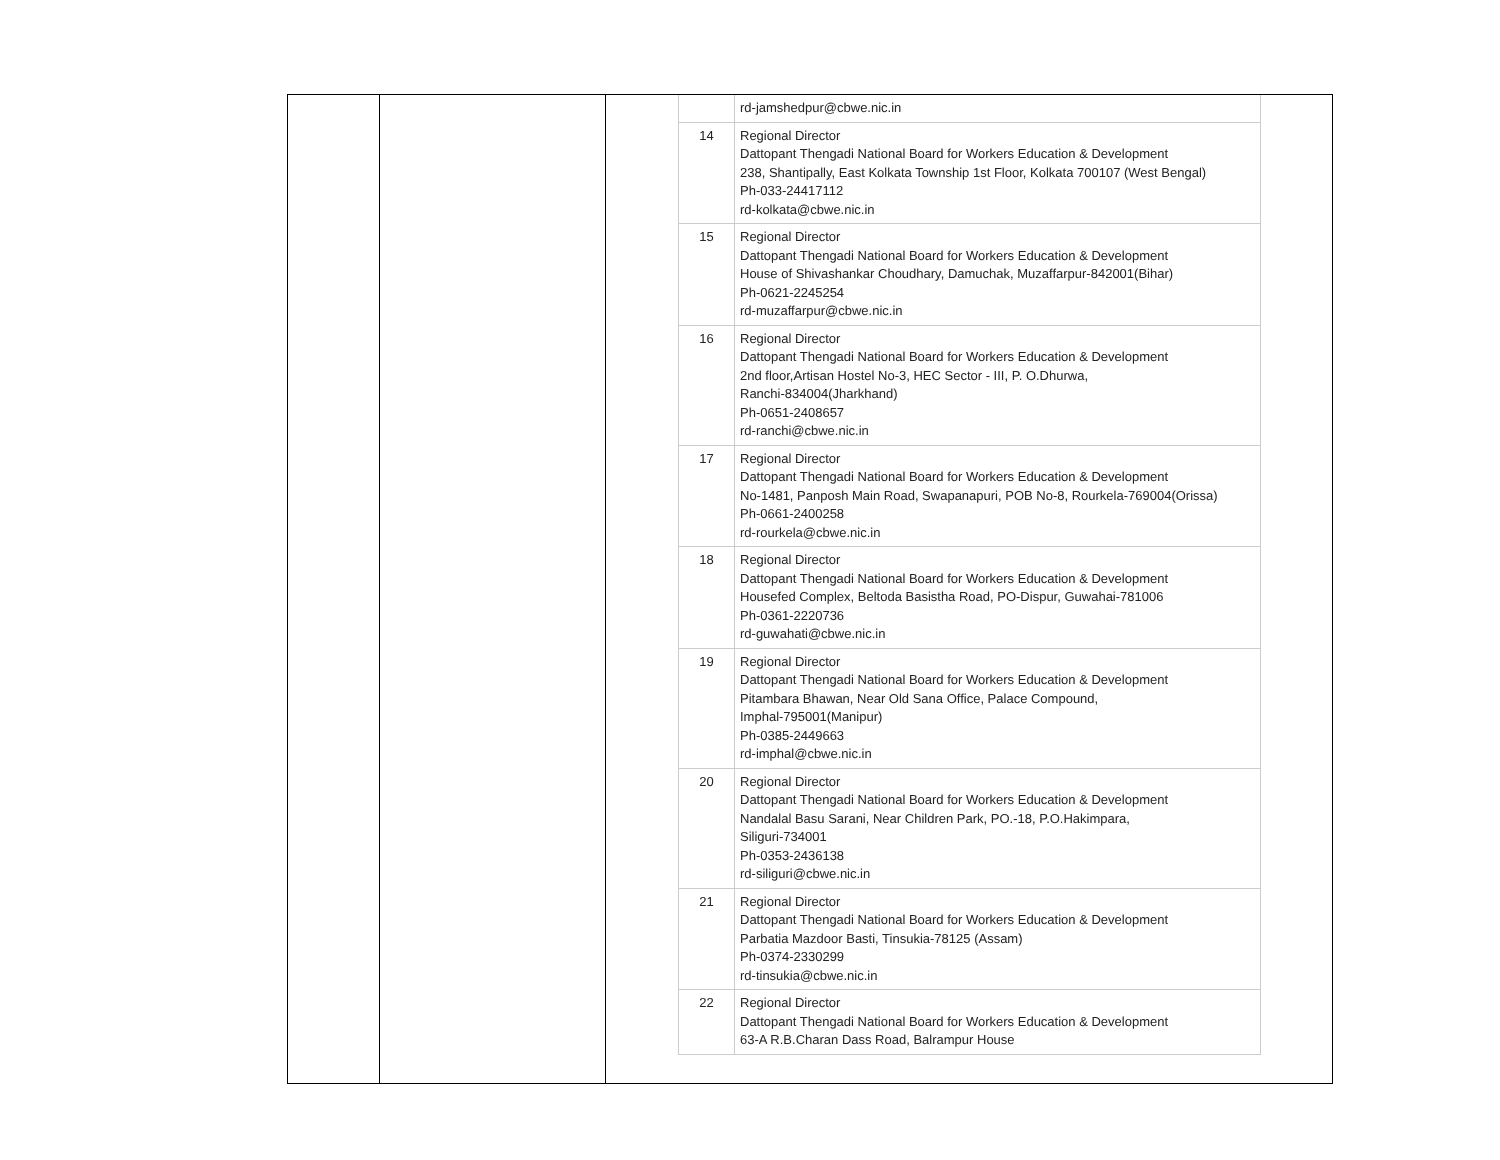| | rd-jamshedpur@cbwe.nic.in |
| 14 | Regional Director Dattopant Thengadi National Board for Workers Education & Development 238, Shantipally, East Kolkata Township 1st Floor, Kolkata 700107 (West Bengal) Ph-033-24417112 rd-kolkata@cbwe.nic.in |
| 15 | Regional Director Dattopant Thengadi National Board for Workers Education & Development House of Shivashankar Choudhary, Damuchak, Muzaffarpur-842001(Bihar) Ph-0621-2245254 rd-muzaffarpur@cbwe.nic.in |
| 16 | Regional Director Dattopant Thengadi National Board for Workers Education & Development 2nd floor,Artisan Hostel No-3, HEC Sector - III, P. O.Dhurwa, Ranchi-834004(Jharkhand) Ph-0651-2408657 rd-ranchi@cbwe.nic.in |
| 17 | Regional Director Dattopant Thengadi National Board for Workers Education & Development No-1481, Panposh Main Road, Swapanapuri, POB No-8, Rourkela-769004(Orissa) Ph-0661-2400258 rd-rourkela@cbwe.nic.in |
| 18 | Regional Director Dattopant Thengadi National Board for Workers Education & Development Housefed Complex, Beltoda Basistha Road, PO-Dispur, Guwahai-781006 Ph-0361-2220736 rd-guwahati@cbwe.nic.in |
| 19 | Regional Director Dattopant Thengadi National Board for Workers Education & Development Pitambara Bhawan, Near Old Sana Office, Palace Compound, Imphal-795001(Manipur) Ph-0385-2449663 rd-imphal@cbwe.nic.in |
| 20 | Regional Director Dattopant Thengadi National Board for Workers Education & Development Nandalal Basu Sarani, Near Children Park, PO.-18, P.O.Hakimpara, Siliguri-734001 Ph-0353-2436138 rd-siliguri@cbwe.nic.in |
| 21 | Regional Director Dattopant Thengadi National Board for Workers Education & Development Parbatia Mazdoor Basti, Tinsukia-78125 (Assam) Ph-0374-2330299 rd-tinsukia@cbwe.nic.in |
| 22 | Regional Director Dattopant Thengadi National Board for Workers Education & Development 63-A R.B.Charan Dass Road, Balrampur House |